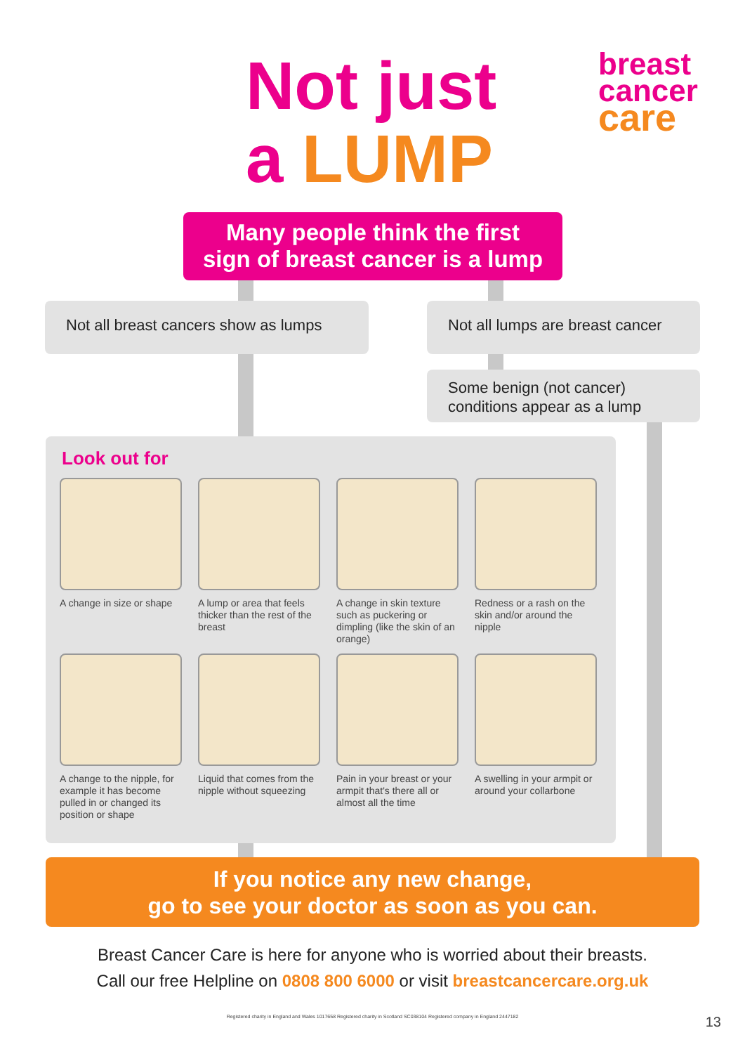Not just
a LUMP
breast
cancer
care
Many people think the first
sign of breast cancer is a lump
Not all breast cancers show as lumps
Not all lumps are breast cancer
Some benign (not cancer) conditions appear as a lump
Look out for
A change in size or shape
A lump or area that feels thicker than the rest of the breast
A change in skin texture such as puckering or dimpling (like the skin of an orange)
Redness or a rash on the skin and/or around the nipple
A change to the nipple, for example it has become pulled in or changed its position or shape
Liquid that comes from the nipple without squeezing
Pain in your breast or your armpit that's there all or almost all the time
A swelling in your armpit or around your collarbone
If you notice any new change,
go to see your doctor as soon as you can.
Breast Cancer Care is here for anyone who is worried about their breasts.
Call our free Helpline on 0808 800 6000 or visit breastcancercare.org.uk
Registered charity in England and Wales 1017658 Registered charity in Scotland SC038104 Registered company in England 2447182 13